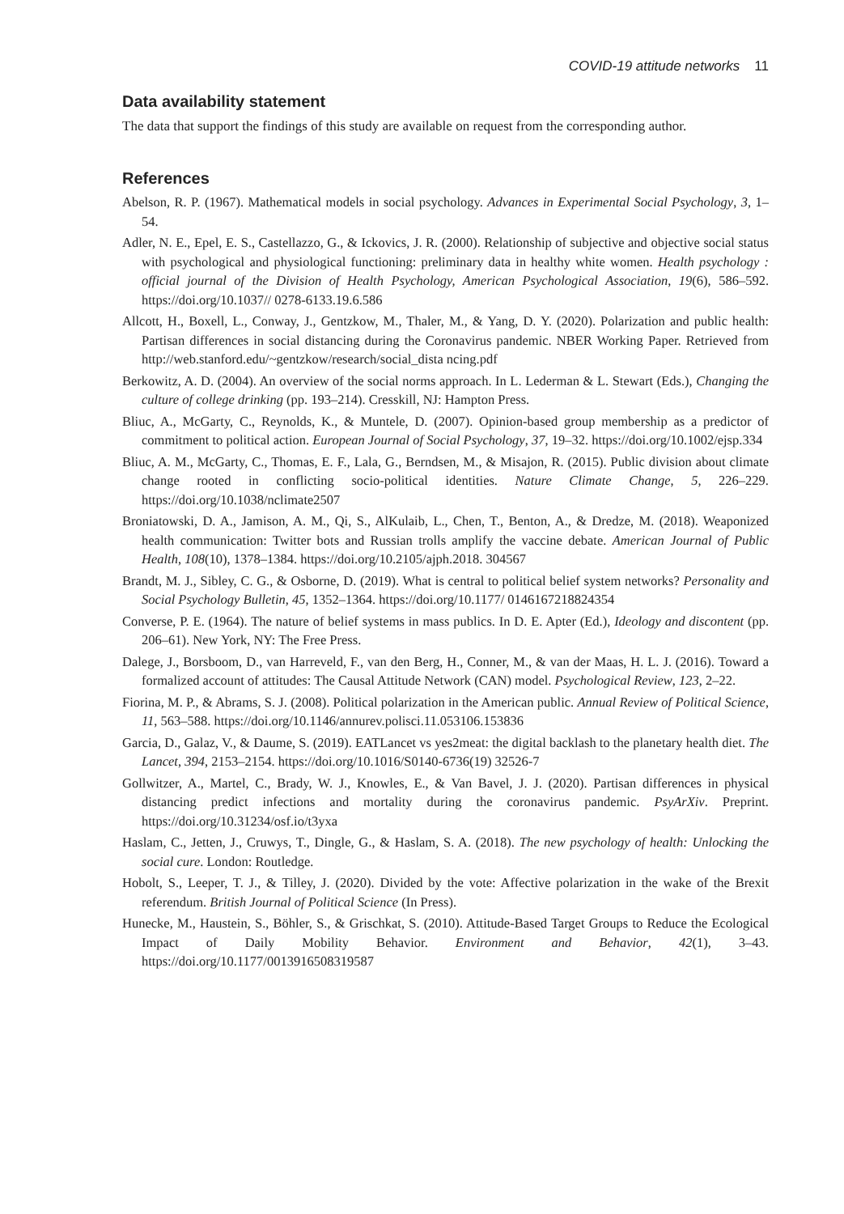COVID-19 attitude networks 11
Data availability statement
The data that support the findings of this study are available on request from the corresponding author.
References
Abelson, R. P. (1967). Mathematical models in social psychology. Advances in Experimental Social Psychology, 3, 1–54.
Adler, N. E., Epel, E. S., Castellazzo, G., & Ickovics, J. R. (2000). Relationship of subjective and objective social status with psychological and physiological functioning: preliminary data in healthy white women. Health psychology : official journal of the Division of Health Psychology, American Psychological Association, 19(6), 586–592. https://doi.org/10.1037// 0278-6133.19.6.586
Allcott, H., Boxell, L., Conway, J., Gentzkow, M., Thaler, M., & Yang, D. Y. (2020). Polarization and public health: Partisan differences in social distancing during the Coronavirus pandemic. NBER Working Paper. Retrieved from http://web.stanford.edu/~gentzkow/research/social_dista ncing.pdf
Berkowitz, A. D. (2004). An overview of the social norms approach. In L. Lederman & L. Stewart (Eds.), Changing the culture of college drinking (pp. 193–214). Cresskill, NJ: Hampton Press.
Bliuc, A., McGarty, C., Reynolds, K., & Muntele, D. (2007). Opinion-based group membership as a predictor of commitment to political action. European Journal of Social Psychology, 37, 19–32. https://doi.org/10.1002/ejsp.334
Bliuc, A. M., McGarty, C., Thomas, E. F., Lala, G., Berndsen, M., & Misajon, R. (2015). Public division about climate change rooted in conflicting socio-political identities. Nature Climate Change, 5, 226–229. https://doi.org/10.1038/nclimate2507
Broniatowski, D. A., Jamison, A. M., Qi, S., AlKulaib, L., Chen, T., Benton, A., & Dredze, M. (2018). Weaponized health communication: Twitter bots and Russian trolls amplify the vaccine debate. American Journal of Public Health, 108(10), 1378–1384. https://doi.org/10.2105/ajph.2018. 304567
Brandt, M. J., Sibley, C. G., & Osborne, D. (2019). What is central to political belief system networks? Personality and Social Psychology Bulletin, 45, 1352–1364. https://doi.org/10.1177/ 0146167218824354
Converse, P. E. (1964). The nature of belief systems in mass publics. In D. E. Apter (Ed.), Ideology and discontent (pp. 206–61). New York, NY: The Free Press.
Dalege, J., Borsboom, D., van Harreveld, F., van den Berg, H., Conner, M., & van der Maas, H. L. J. (2016). Toward a formalized account of attitudes: The Causal Attitude Network (CAN) model. Psychological Review, 123, 2–22.
Fiorina, M. P., & Abrams, S. J. (2008). Political polarization in the American public. Annual Review of Political Science, 11, 563–588. https://doi.org/10.1146/annurev.polisci.11.053106.153836
Garcia, D., Galaz, V., & Daume, S. (2019). EATLancet vs yes2meat: the digital backlash to the planetary health diet. The Lancet, 394, 2153–2154. https://doi.org/10.1016/S0140-6736(19) 32526-7
Gollwitzer, A., Martel, C., Brady, W. J., Knowles, E., & Van Bavel, J. J. (2020). Partisan differences in physical distancing predict infections and mortality during the coronavirus pandemic. PsyArXiv. Preprint. https://doi.org/10.31234/osf.io/t3yxa
Haslam, C., Jetten, J., Cruwys, T., Dingle, G., & Haslam, S. A. (2018). The new psychology of health: Unlocking the social cure. London: Routledge.
Hobolt, S., Leeper, T. J., & Tilley, J. (2020). Divided by the vote: Affective polarization in the wake of the Brexit referendum. British Journal of Political Science (In Press).
Hunecke, M., Haustein, S., Böhler, S., & Grischkat, S. (2010). Attitude-Based Target Groups to Reduce the Ecological Impact of Daily Mobility Behavior. Environment and Behavior, 42(1), 3–43. https://doi.org/10.1177/0013916508319587